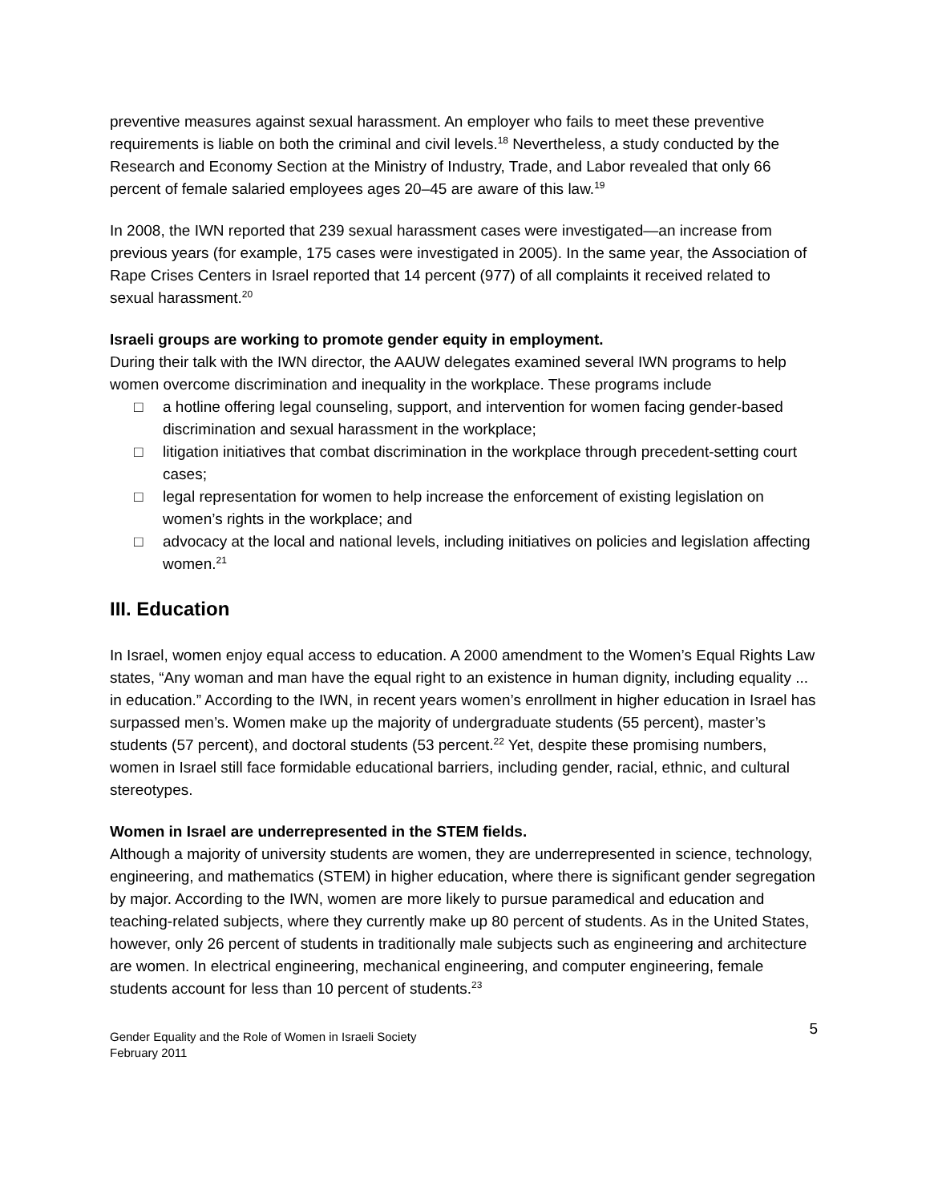preventive measures against sexual harassment. An employer who fails to meet these preventive requirements is liable on both the criminal and civil levels.<sup>18</sup> Nevertheless, a study conducted by the Research and Economy Section at the Ministry of Industry, Trade, and Labor revealed that only 66 percent of female salaried employees ages 20–45 are aware of this law.<sup>19</sup>
In 2008, the IWN reported that 239 sexual harassment cases were investigated—an increase from previous years (for example, 175 cases were investigated in 2005). In the same year, the Association of Rape Crises Centers in Israel reported that 14 percent (977) of all complaints it received related to sexual harassment.<sup>20</sup>
Israeli groups are working to promote gender equity in employment.
During their talk with the IWN director, the AAUW delegates examined several IWN programs to help women overcome discrimination and inequality in the workplace. These programs include
□ a hotline offering legal counseling, support, and intervention for women facing gender-based discrimination and sexual harassment in the workplace;
□ litigation initiatives that combat discrimination in the workplace through precedent-setting court cases;
□ legal representation for women to help increase the enforcement of existing legislation on women’s rights in the workplace; and
□ advocacy at the local and national levels, including initiatives on policies and legislation affecting women.<sup>21</sup>
III. Education
In Israel, women enjoy equal access to education. A 2000 amendment to the Women’s Equal Rights Law states, “Any woman and man have the equal right to an existence in human dignity, including equality ... in education.” According to the IWN, in recent years women’s enrollment in higher education in Israel has surpassed men’s. Women make up the majority of undergraduate students (55 percent), master’s students (57 percent), and doctoral students (53 percent.<sup>22</sup> Yet, despite these promising numbers, women in Israel still face formidable educational barriers, including gender, racial, ethnic, and cultural stereotypes.
Women in Israel are underrepresented in the STEM fields.
Although a majority of university students are women, they are underrepresented in science, technology, engineering, and mathematics (STEM) in higher education, where there is significant gender segregation by major. According to the IWN, women are more likely to pursue paramedical and education and teaching-related subjects, where they currently make up 80 percent of students. As in the United States, however, only 26 percent of students in traditionally male subjects such as engineering and architecture are women. In electrical engineering, mechanical engineering, and computer engineering, female students account for less than 10 percent of students.<sup>23</sup>
Gender Equality and the Role of Women in Israeli Society
February 2011
5